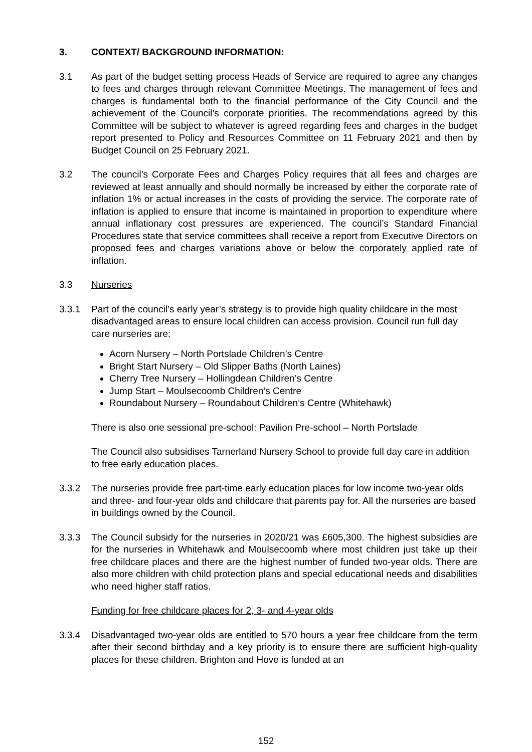3. CONTEXT/ BACKGROUND INFORMATION:
3.1 As part of the budget setting process Heads of Service are required to agree any changes to fees and charges through relevant Committee Meetings. The management of fees and charges is fundamental both to the financial performance of the City Council and the achievement of the Council’s corporate priorities. The recommendations agreed by this Committee will be subject to whatever is agreed regarding fees and charges in the budget report presented to Policy and Resources Committee on 11 February 2021 and then by Budget Council on 25 February 2021.
3.2 The council’s Corporate Fees and Charges Policy requires that all fees and charges are reviewed at least annually and should normally be increased by either the corporate rate of inflation 1% or actual increases in the costs of providing the service. The corporate rate of inflation is applied to ensure that income is maintained in proportion to expenditure where annual inflationary cost pressures are experienced. The council’s Standard Financial Procedures state that service committees shall receive a report from Executive Directors on proposed fees and charges variations above or below the corporately applied rate of inflation.
3.3 Nurseries
3.3.1 Part of the council’s early year’s strategy is to provide high quality childcare in the most disadvantaged areas to ensure local children can access provision. Council run full day care nurseries are:
Acorn Nursery – North Portslade Children’s Centre
Bright Start Nursery – Old Slipper Baths (North Laines)
Cherry Tree Nursery – Hollingdean Children’s Centre
Jump Start – Moulsecoomb Children’s Centre
Roundabout Nursery – Roundabout Children’s Centre (Whitehawk)
There is also one sessional pre-school: Pavilion Pre-school – North Portslade
The Council also subsidises Tarnerland Nursery School to provide full day care in addition to free early education places.
3.3.2 The nurseries provide free part-time early education places for low income two-year olds and three- and four-year olds and childcare that parents pay for. All the nurseries are based in buildings owned by the Council.
3.3.3 The Council subsidy for the nurseries in 2020/21 was £605,300. The highest subsidies are for the nurseries in Whitehawk and Moulsecoomb where most children just take up their free childcare places and there are the highest number of funded two-year olds. There are also more children with child protection plans and special educational needs and disabilities who need higher staff ratios.
Funding for free childcare places for 2, 3- and 4-year olds
3.3.4 Disadvantaged two-year olds are entitled to 570 hours a year free childcare from the term after their second birthday and a key priority is to ensure there are sufficient high-quality places for these children. Brighton and Hove is funded at an
152